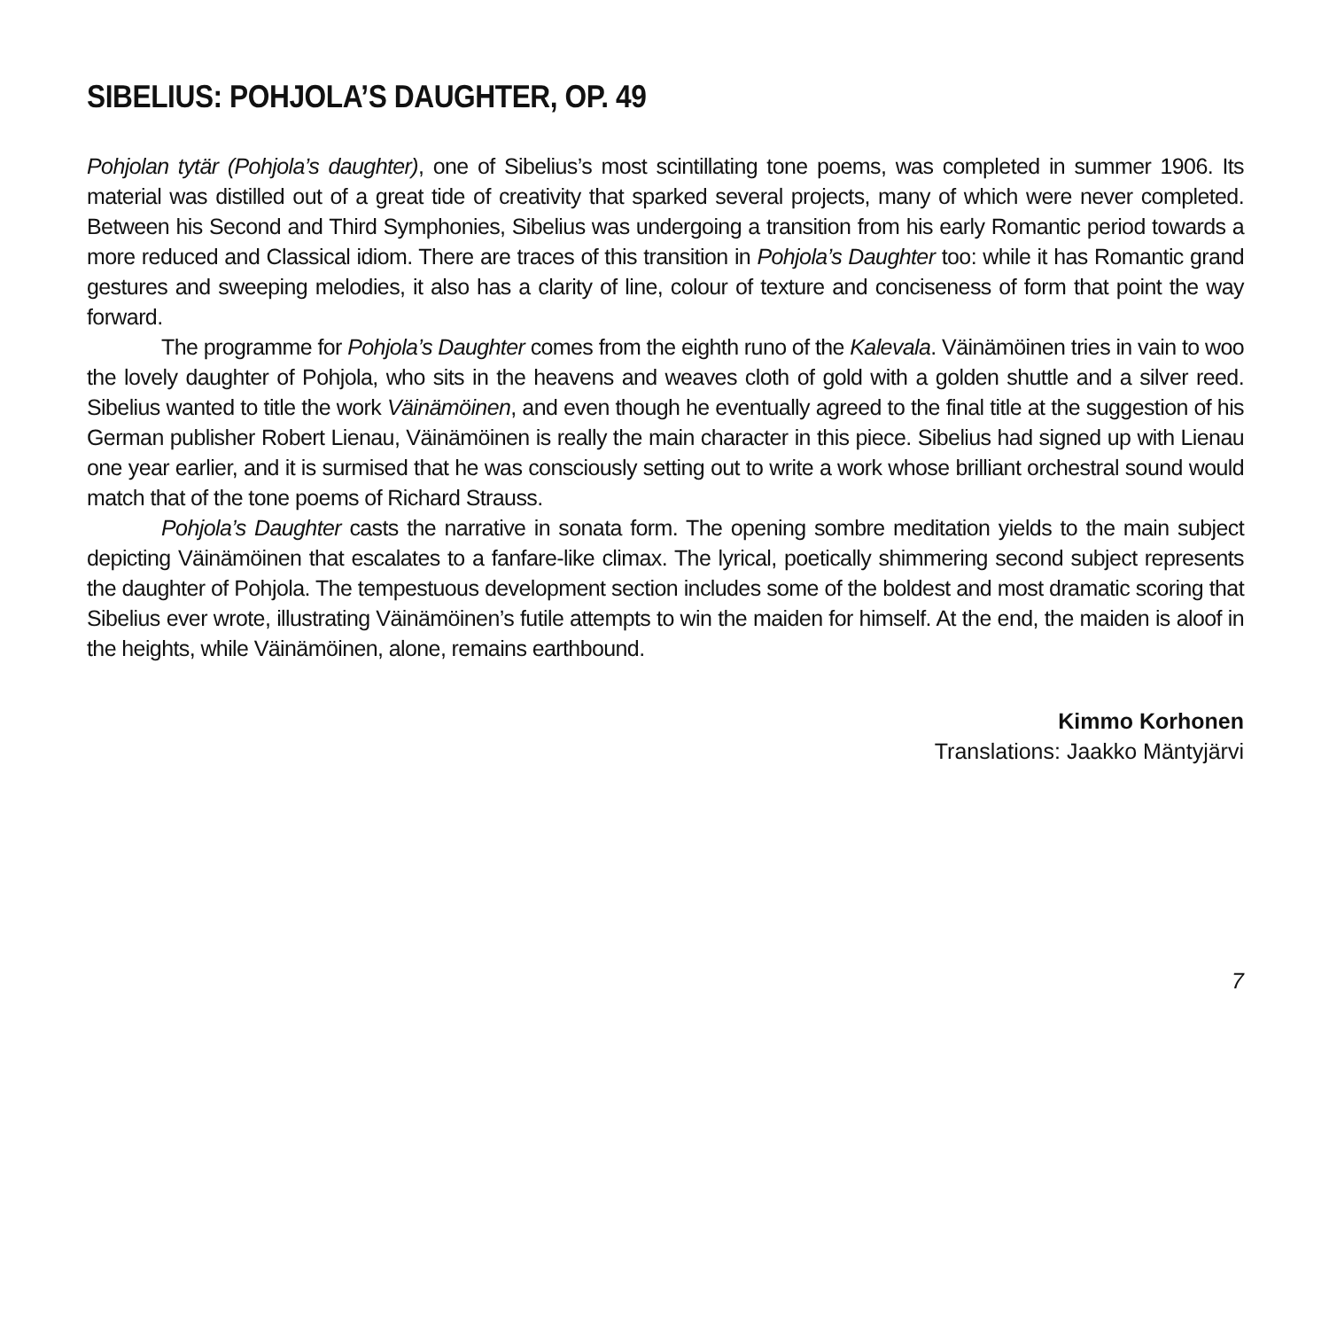SIBELIUS: POHJOLA’S DAUGHTER, OP. 49
Pohjolan tytär (Pohjola’s daughter), one of Sibelius’s most scintillating tone poems, was completed in summer 1906. Its material was distilled out of a great tide of creativity that sparked several projects, many of which were never completed. Between his Second and Third Symphonies, Sibelius was undergoing a transition from his early Romantic period towards a more reduced and Classical idiom. There are traces of this transition in Pohjola’s Daughter too: while it has Romantic grand gestures and sweeping melodies, it also has a clarity of line, colour of texture and conciseness of form that point the way forward.
The programme for Pohjola’s Daughter comes from the eighth runo of the Kalevala. Väinämöinen tries in vain to woo the lovely daughter of Pohjola, who sits in the heavens and weaves cloth of gold with a golden shuttle and a silver reed. Sibelius wanted to title the work Väinämöinen, and even though he eventually agreed to the final title at the suggestion of his German publisher Robert Lienau, Väinämöinen is really the main character in this piece. Sibelius had signed up with Lienau one year earlier, and it is surmised that he was consciously setting out to write a work whose brilliant orchestral sound would match that of the tone poems of Richard Strauss.
Pohjola’s Daughter casts the narrative in sonata form. The opening sombre meditation yields to the main subject depicting Väinämöinen that escalates to a fanfare-like climax. The lyrical, poetically shimmering second subject represents the daughter of Pohjola. The tempestuous development section includes some of the boldest and most dramatic scoring that Sibelius ever wrote, illustrating Väinämöinen’s futile attempts to win the maiden for himself. At the end, the maiden is aloof in the heights, while Väinämöinen, alone, remains earthbound.
Kimmo Korhonen
Translations: Jaakko Mäntyjärvi
7